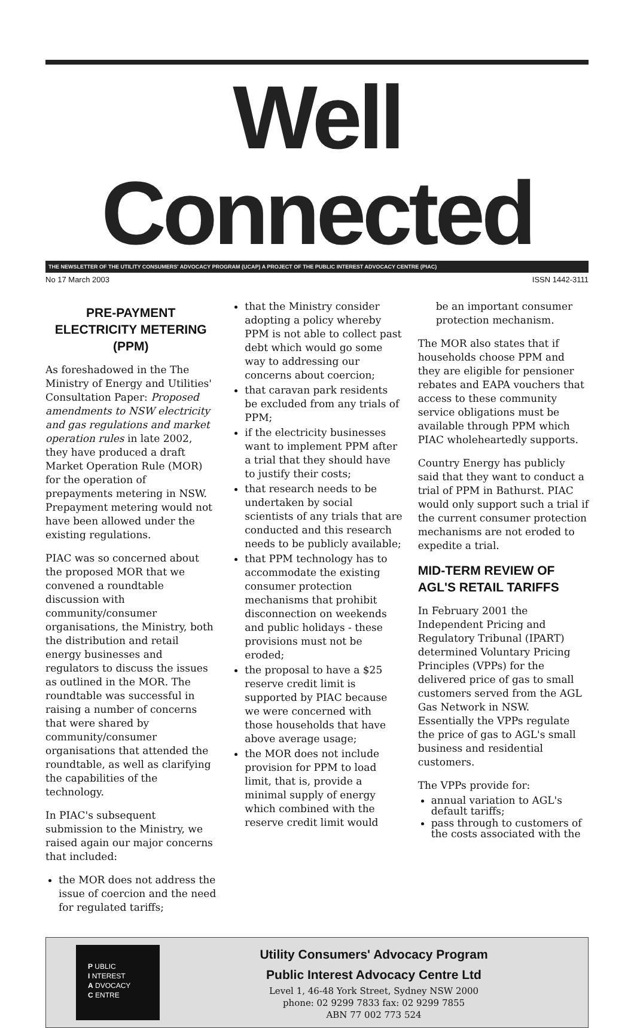Well Connected
THE NEWSLETTER OF THE UTILITY CONSUMERS' ADVOCACY PROGRAM (UCAP) A PROJECT OF THE PUBLIC INTEREST ADVOCACY CENTRE (PIAC)
No 17 March 2003 ISSN 1442-3111
PRE-PAYMENT ELECTRICITY METERING (PPM)
As foreshadowed in the The Ministry of Energy and Utilities' Consultation Paper: Proposed amendments to NSW electricity and gas regulations and market operation rules in late 2002, they have produced a draft Market Operation Rule (MOR) for the operation of prepayments metering in NSW. Prepayment metering would not have been allowed under the existing regulations.
PIAC was so concerned about the proposed MOR that we convened a roundtable discussion with community/consumer organisations, the Ministry, both the distribution and retail energy businesses and regulators to discuss the issues as outlined in the MOR. The roundtable was successful in raising a number of concerns that were shared by community/consumer organisations that attended the roundtable, as well as clarifying the capabilities of the technology.
In PIAC's subsequent submission to the Ministry, we raised again our major concerns that included:
the MOR does not address the issue of coercion and the need for regulated tariffs;
that the Ministry consider adopting a policy whereby PPM is not able to collect past debt which would go some way to addressing our concerns about coercion;
that caravan park residents be excluded from any trials of PPM;
if the electricity businesses want to implement PPM after a trial that they should have to justify their costs;
that research needs to be undertaken by social scientists of any trials that are conducted and this research needs to be publicly available;
that PPM technology has to accommodate the existing consumer protection mechanisms that prohibit disconnection on weekends and public holidays - these provisions must not be eroded;
the proposal to have a $25 reserve credit limit is supported by PIAC because we were concerned with those households that have above average usage;
the MOR does not include provision for PPM to load limit, that is, provide a minimal supply of energy which combined with the reserve credit limit would
be an important consumer protection mechanism.
The MOR also states that if households choose PPM and they are eligible for pensioner rebates and EAPA vouchers that access to these community service obligations must be available through PPM which PIAC wholeheartedly supports.
Country Energy has publicly said that they want to conduct a trial of PPM in Bathurst. PIAC would only support such a trial if the current consumer protection mechanisms are not eroded to expedite a trial.
MID-TERM REVIEW OF AGL'S RETAIL TARIFFS
In February 2001 the Independent Pricing and Regulatory Tribunal (IPART) determined Voluntary Pricing Principles (VPPs) for the delivered price of gas to small customers served from the AGL Gas Network in NSW. Essentially the VPPs regulate the price of gas to AGL's small business and residential customers.
The VPPs provide for:
annual variation to AGL's default tariffs;
pass through to customers of the costs associated with the
P UBLIC
I NTEREST
A DVOCACY
C ENTRE
Utility Consumers' Advocacy Program
Public Interest Advocacy Centre Ltd
Level 1, 46-48 York Street, Sydney NSW 2000
phone: 02 9299 7833 fax: 02 9299 7855
ABN 77 002 773 524